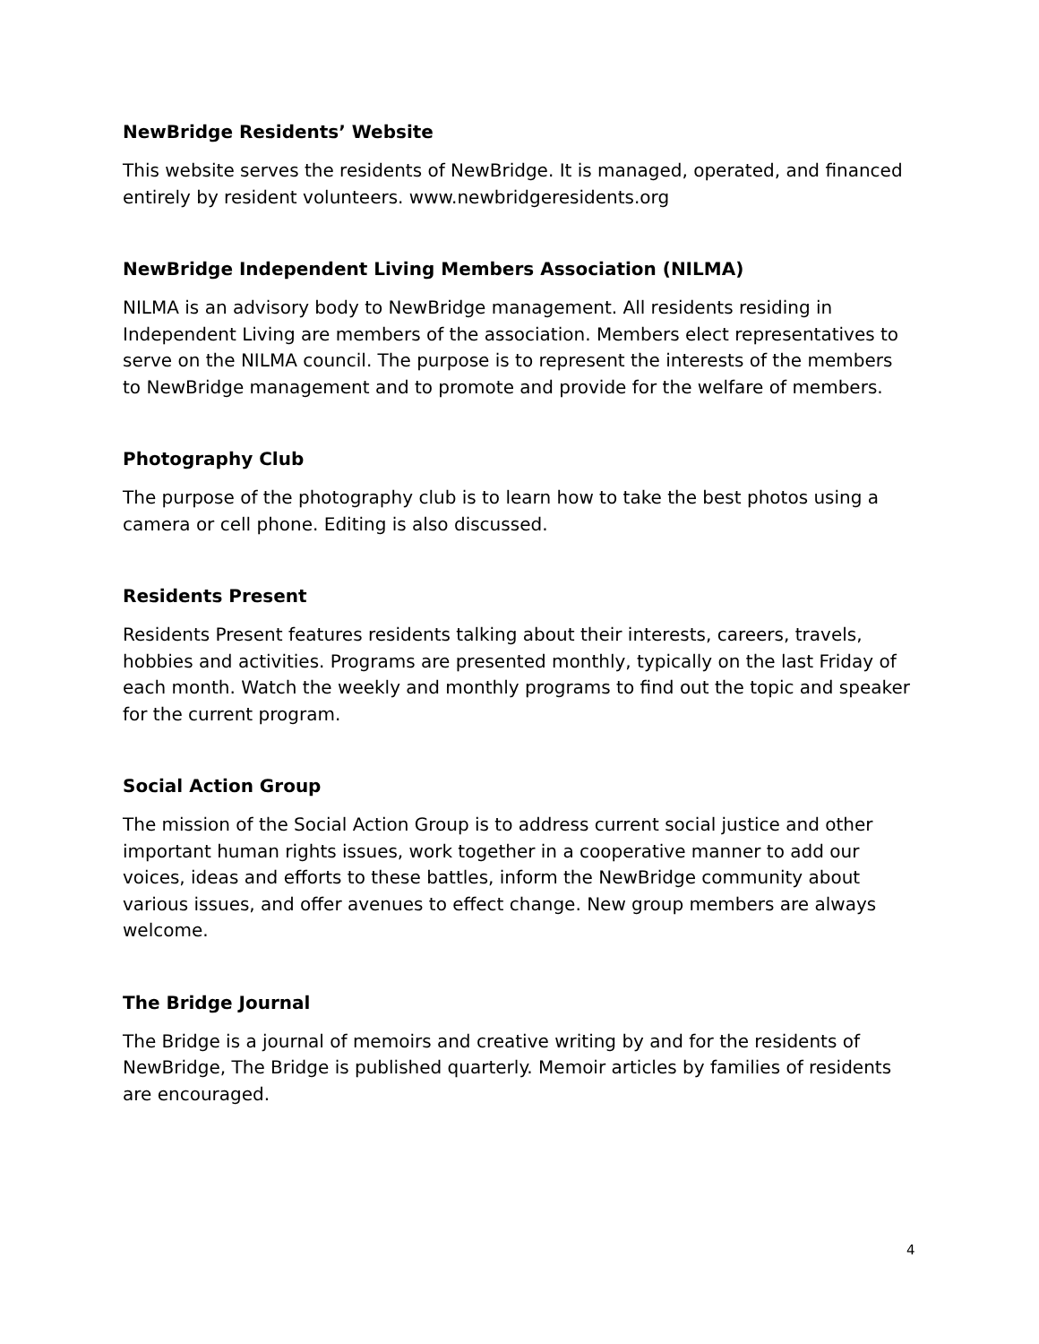NewBridge Residents’ Website
This website serves the residents of NewBridge. It is managed, operated, and financed entirely by resident volunteers. www.newbridgeresidents.org
NewBridge Independent Living Members Association (NILMA)
NILMA is an advisory body to NewBridge management. All residents residing in Independent Living are members of the association. Members elect representatives to serve on the NILMA council. The purpose is to represent the interests of the members to NewBridge management and to promote and provide for the welfare of members.
Photography Club
The purpose of the photography club is to learn how to take the best photos using a camera or cell phone. Editing is also discussed.
Residents Present
Residents Present features residents talking about their interests, careers, travels, hobbies and activities. Programs are presented monthly, typically on the last Friday of each month. Watch the weekly and monthly programs to find out the topic and speaker for the current program.
Social Action Group
The mission of the Social Action Group is to address current social justice and other important human rights issues, work together in a cooperative manner to add our voices, ideas and efforts to these battles, inform the NewBridge community about various issues, and offer avenues to effect change. New group members are always welcome.
The Bridge Journal
The Bridge is a journal of memoirs and creative writing by and for the residents of NewBridge, The Bridge is published quarterly. Memoir articles by families of residents are encouraged.
4